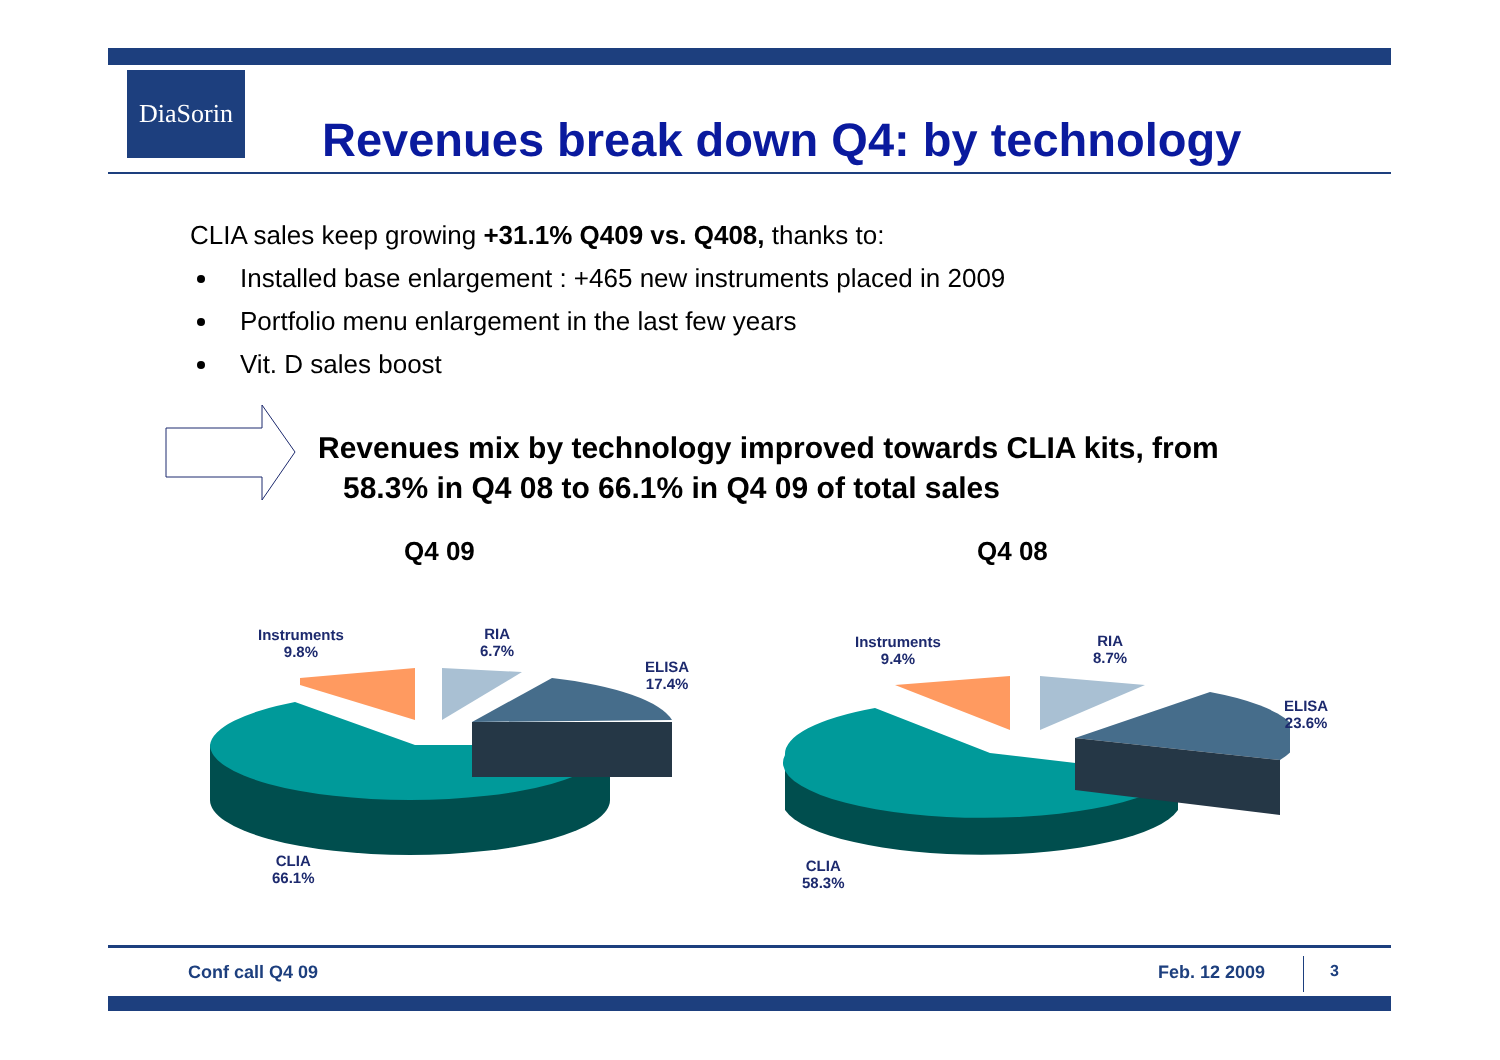DiaSorin
Revenues break down Q4: by technology
CLIA sales keep growing +31.1% Q409 vs. Q408, thanks to:
Installed base enlargement : +465 new instruments placed in 2009
Portfolio menu enlargement in the last few years
Vit. D sales boost
Revenues mix by technology improved towards CLIA kits, from
58.3% in Q4 08 to 66.1% in Q4 09 of total sales
Q4 09 Q4 08
Instruments
9.8%
RIA
6.7%
ELISA
17.4%
CLIA
66.1%
Instruments
9.4%
RIA
8.7%
ELISA
23.6%
CLIA
58.3%
Conf call Q4 09 Feb. 12 2009 3